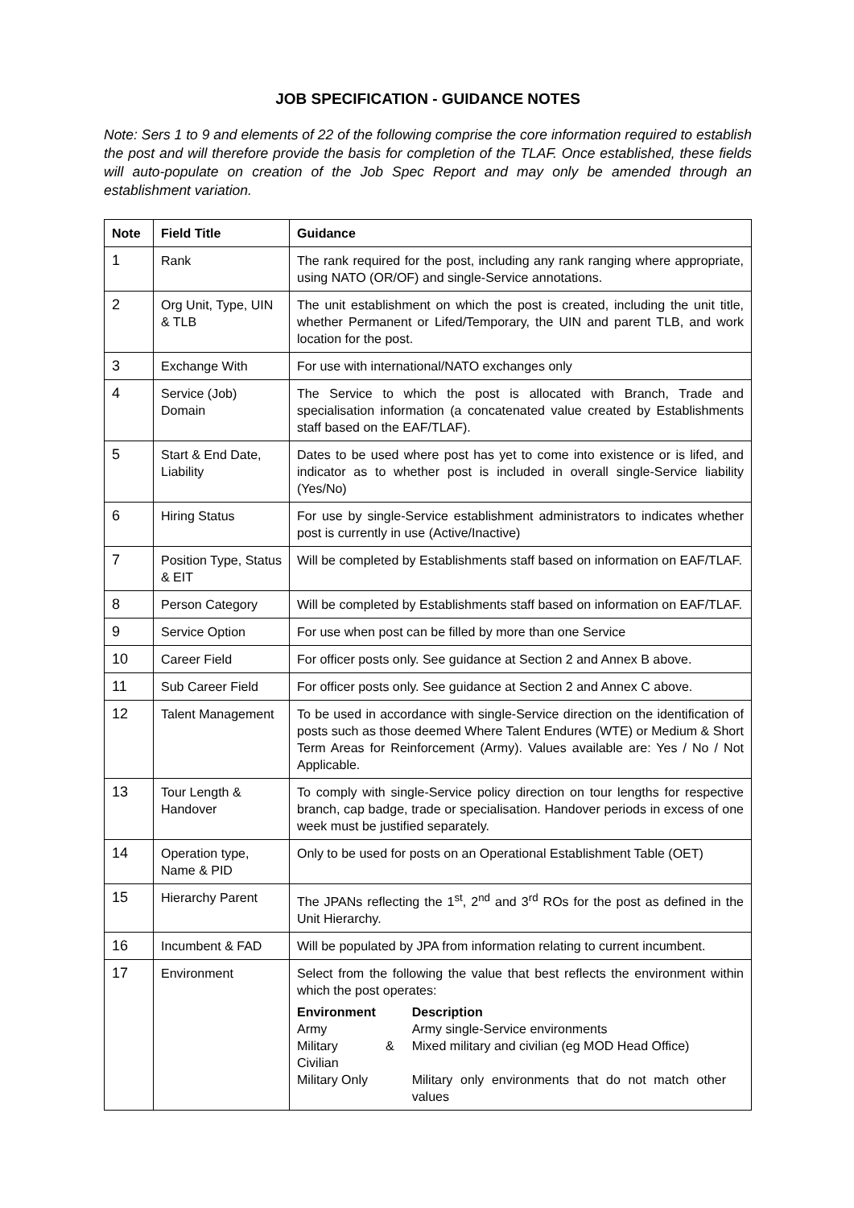JOB SPECIFICATION - GUIDANCE NOTES
Note: Sers 1 to 9 and elements of 22 of the following comprise the core information required to establish the post and will therefore provide the basis for completion of the TLAF. Once established, these fields will auto-populate on creation of the Job Spec Report and may only be amended through an establishment variation.
| Note | Field Title | Guidance |
| --- | --- | --- |
| 1 | Rank | The rank required for the post, including any rank ranging where appropriate, using NATO (OR/OF) and single-Service annotations. |
| 2 | Org Unit, Type, UIN & TLB | The unit establishment on which the post is created, including the unit title, whether Permanent or Lifed/Temporary, the UIN and parent TLB, and work location for the post. |
| 3 | Exchange With | For use with international/NATO exchanges only |
| 4 | Service (Job) Domain | The Service to which the post is allocated with Branch, Trade and specialisation information (a concatenated value created by Establishments staff based on the EAF/TLAF). |
| 5 | Start & End Date, Liability | Dates to be used where post has yet to come into existence or is lifed, and indicator as to whether post is included in overall single-Service liability (Yes/No) |
| 6 | Hiring Status | For use by single-Service establishment administrators to indicates whether post is currently in use (Active/Inactive) |
| 7 | Position Type, Status & EIT | Will be completed by Establishments staff based on information on EAF/TLAF. |
| 8 | Person Category | Will be completed by Establishments staff based on information on EAF/TLAF. |
| 9 | Service Option | For use when post can be filled by more than one Service |
| 10 | Career Field | For officer posts only. See guidance at Section 2 and Annex B above. |
| 11 | Sub Career Field | For officer posts only. See guidance at Section 2 and Annex C above. |
| 12 | Talent Management | To be used in accordance with single-Service direction on the identification of posts such as those deemed Where Talent Endures (WTE) or Medium & Short Term Areas for Reinforcement (Army). Values available are: Yes / No / Not Applicable. |
| 13 | Tour Length & Handover | To comply with single-Service policy direction on tour lengths for respective branch, cap badge, trade or specialisation. Handover periods in excess of one week must be justified separately. |
| 14 | Operation type, Name & PID | Only to be used for posts on an Operational Establishment Table (OET) |
| 15 | Hierarchy Parent | The JPANs reflecting the 1<sup>st</sup>, 2<sup>nd</sup> and 3<sup>rd</sup> ROs for the post as defined in the Unit Hierarchy. |
| 16 | Incumbent & FAD | Will be populated by JPA from information relating to current incumbent. |
| 17 | Environment | Select from the following the value that best reflects the environment within which the post operates: / Environment / Description / / Army / Army single-Service environments / / Military & Civilian / Mixed military and civilian (eg MOD Head Office) / / Military Only / Military only environments that do not match other values / |